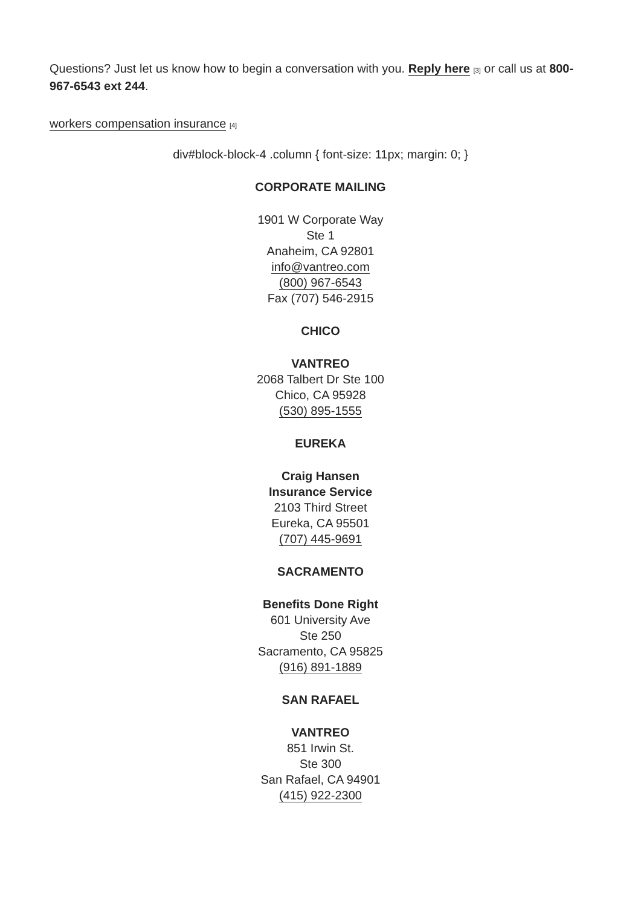Questions? Just let us know how to begin a conversation with you. Reply here [3] or call us at 800-967-6543 ext 244.
​workers compensation insurance [4]
div#block-block-4 .column { font-size: 11px; margin: 0; }
CORPORATE MAILING
1901 W Corporate Way
Ste 1
Anaheim, CA 92801
info@vantreo.com
(800) 967-6543
Fax (707) 546-2915
CHICO
VANTREO
2068 Talbert Dr Ste 100
Chico, CA 95928
(530) 895-1555
EUREKA
Craig Hansen
Insurance Service
2103 Third Street
Eureka, CA 95501
(707) 445-9691
SACRAMENTO
Benefits Done Right
601 University Ave
Ste 250
Sacramento, CA 95825
(916) 891-1889
SAN RAFAEL
VANTREO
851 Irwin St.
Ste 300
San Rafael, CA 94901
(415) 922-2300